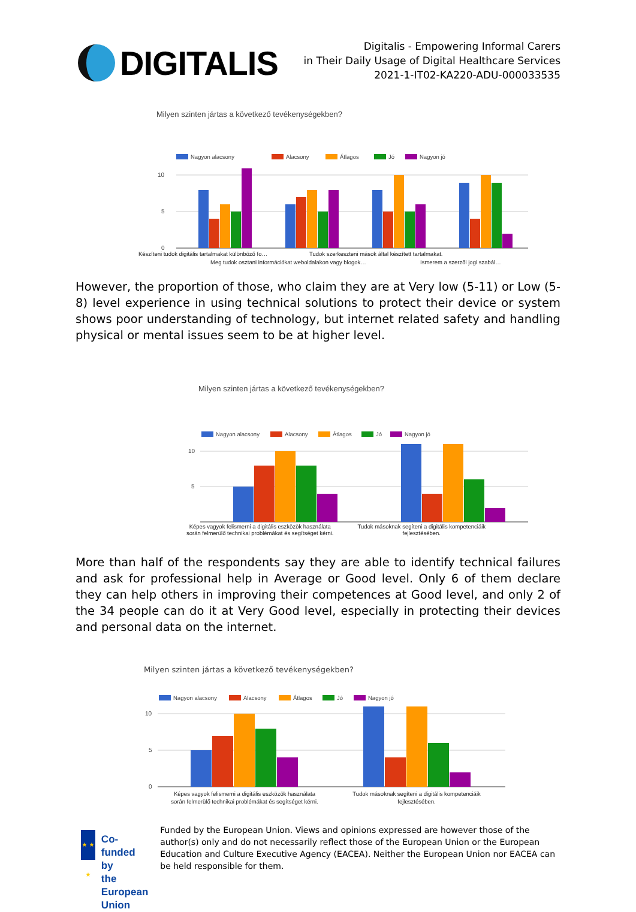DIGITALIS
Digitalis - Empowering Informal Carers
in Their Daily Usage of Digital Healthcare Services
2021-1-IT02-KA220-ADU-000033535
Milyen szinten jártas a következő tevékenységekben?
Nagyon alacsony
Alacsony
Átlagos
Jó
Nagyon jó
10
5
0
Készíteni tudok digitális tartalmakat különböző fo…
Tudok szerkeszteni mások által készített tartalmakat.
Meg tudok osztani információkat weboldalakon vagy blogok…
Ismerem a szerzői jogi szabál…
However, the proportion of those, who claim they are at Very low (5-11) or Low (5-8) level experience in using technical solutions to protect their device or system shows poor understanding of technology, but internet related safety and handling physical or mental issues seem to be at higher level.
Milyen szinten jártas a következő tevékenységekben?
Nagyon alacsony
Alacsony
Átlagos
Jó
Nagyon jó
10
5
Képes vagyok felismerni a digitális eszközök használata
során felmerülő technikai problémákat és segítséget kérni.
Tudok másoknak segíteni a digitális kompetenciáik
fejlesztésében.
More than half of the respondents say they are able to identify technical failures and ask for professional help in Average or Good level. Only 6 of them declare they can help others in improving their competences at Good level, and only 2 of the 34 people can do it at Very Good level, especially in protecting their devices and personal data on the internet.
Milyen szinten jártas a következő tevékenységekben?
Nagyon alacsony
Alacsony
Átlagos
Jó
Nagyon jó
10
5
0
Képes vagyok felismerni a digitális eszközök használata
során felmerülő technikai problémákat és segítséget kérni.
Tudok másoknak segíteni a digitális kompetenciáik
fejlesztésében.
★ ★ ★
Co-funded by
the European Union
Funded by the European Union. Views and opinions expressed are however those of the author(s) only and do not necessarily reflect those of the European Union or the European Education and Culture Executive Agency (EACEA). Neither the European Union nor EACEA can be held responsible for them.